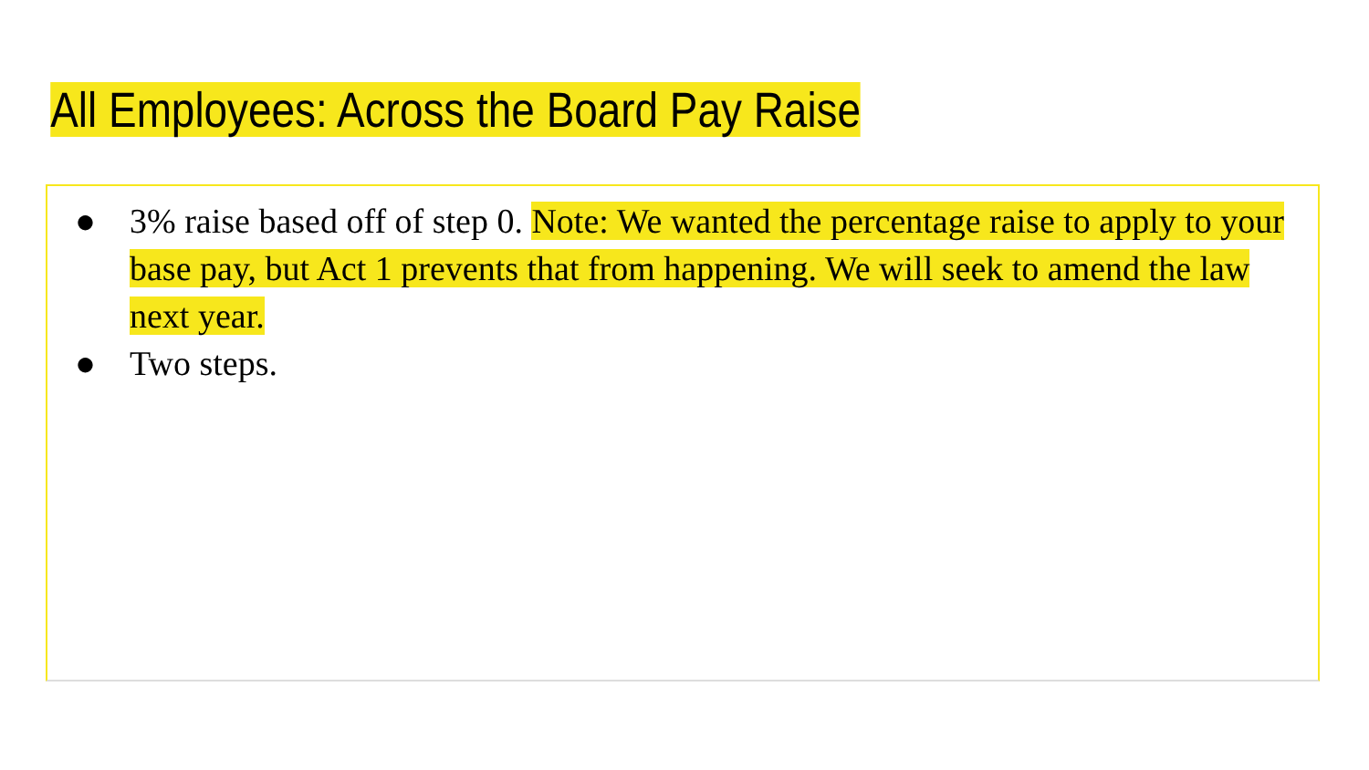All Employees: Across the Board Pay Raise
● 3% raise based off of step 0. Note: We wanted the percentage raise to apply to your base pay, but Act 1 prevents that from happening. We will seek to amend the law next year.
● Two steps.